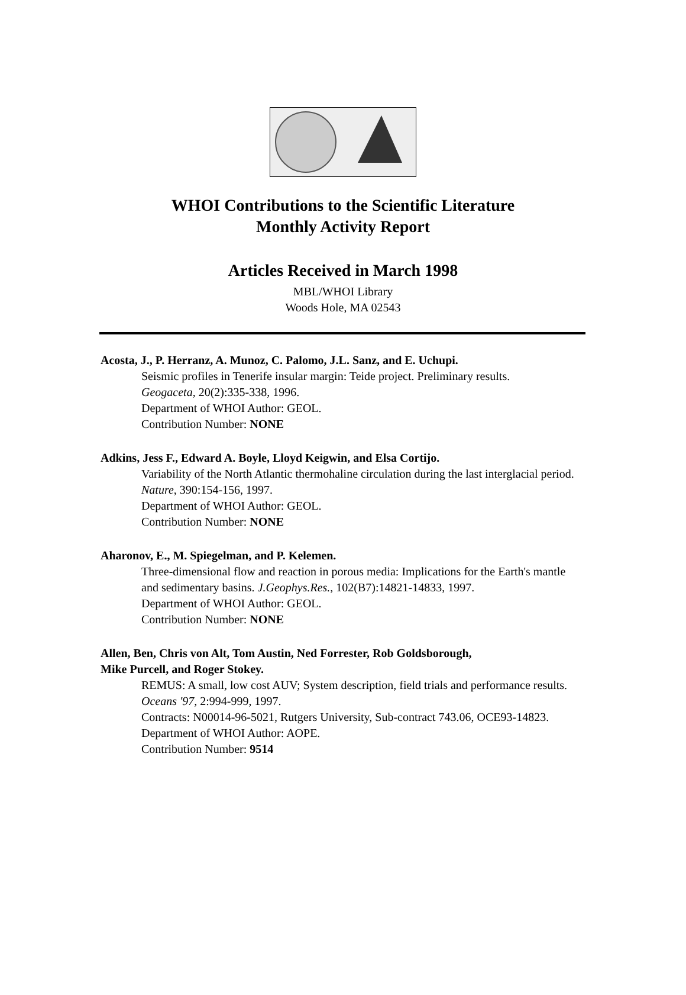WHOI Contributions to the Scientific Literature
Monthly Activity Report
Articles Received in March 1998
MBL/WHOI Library
Woods Hole, MA 02543
Acosta, J., P. Herranz, A. Munoz, C. Palomo, J.L. Sanz, and E. Uchupi.
Seismic profiles in Tenerife insular margin: Teide project. Preliminary results.
Geogaceta, 20(2):335-338, 1996.
Department of WHOI Author: GEOL.
Contribution Number: NONE
Adkins, Jess F., Edward A. Boyle, Lloyd Keigwin, and Elsa Cortijo.
Variability of the North Atlantic thermohaline circulation during the last interglacial period. Nature, 390:154-156, 1997.
Department of WHOI Author: GEOL.
Contribution Number: NONE
Aharonov, E., M. Spiegelman, and P. Kelemen.
Three-dimensional flow and reaction in porous media: Implications for the Earth's mantle and sedimentary basins. J.Geophys.Res., 102(B7):14821-14833, 1997.
Department of WHOI Author: GEOL.
Contribution Number: NONE
Allen, Ben, Chris von Alt, Tom Austin, Ned Forrester, Rob Goldsborough,
Mike Purcell, and Roger Stokey.
REMUS: A small, low cost AUV; System description, field trials and performance results. Oceans '97, 2:994-999, 1997.
Contracts: N00014-96-5021, Rutgers University, Sub-contract 743.06, OCE93-14823.
Department of WHOI Author: AOPE.
Contribution Number: 9514